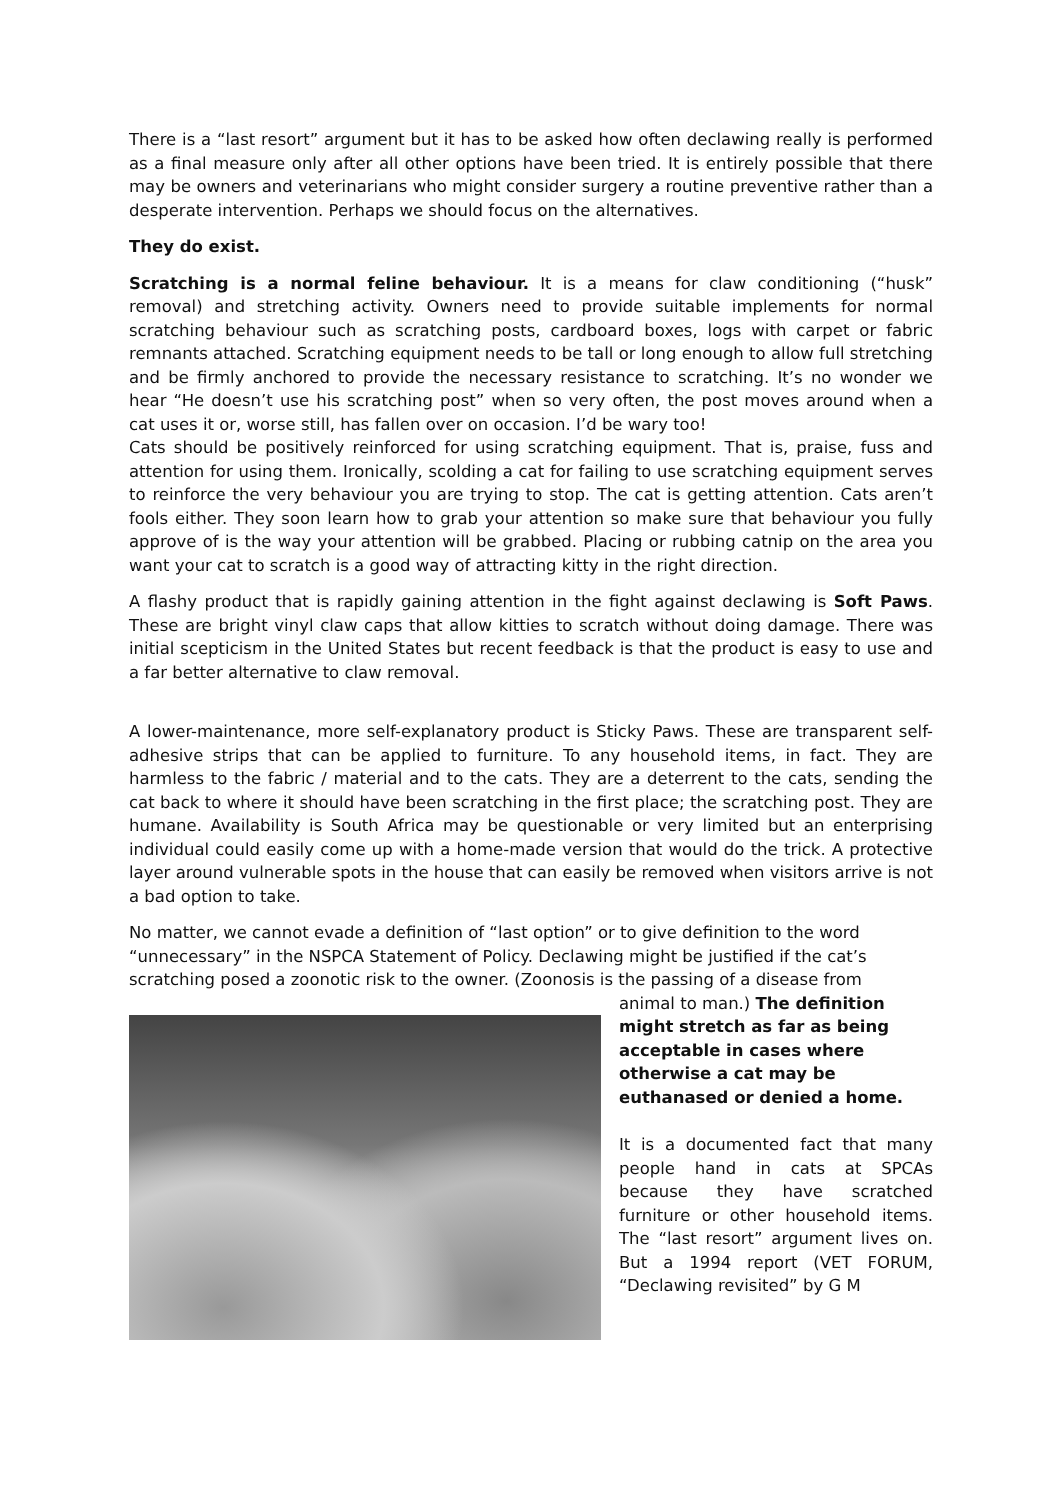There is a “last resort” argument but it has to be asked how often declawing really is performed as a final measure only after all other options have been tried. It is entirely possible that there may be owners and veterinarians who might consider surgery a routine preventive rather than a desperate intervention. Perhaps we should focus on the alternatives.
They do exist.
Scratching is a normal feline behaviour. It is a means for claw conditioning (“husk” removal) and stretching activity. Owners need to provide suitable implements for normal scratching behaviour such as scratching posts, cardboard boxes, logs with carpet or fabric remnants attached. Scratching equipment needs to be tall or long enough to allow full stretching and be firmly anchored to provide the necessary resistance to scratching. It’s no wonder we hear “He doesn’t use his scratching post” when so very often, the post moves around when a cat uses it or, worse still, has fallen over on occasion. I’d be wary too!
Cats should be positively reinforced for using scratching equipment. That is, praise, fuss and attention for using them. Ironically, scolding a cat for failing to use scratching equipment serves to reinforce the very behaviour you are trying to stop. The cat is getting attention. Cats aren’t fools either. They soon learn how to grab your attention so make sure that behaviour you fully approve of is the way your attention will be grabbed. Placing or rubbing catnip on the area you want your cat to scratch is a good way of attracting kitty in the right direction.
A flashy product that is rapidly gaining attention in the fight against declawing is Soft Paws. These are bright vinyl claw caps that allow kitties to scratch without doing damage. There was initial scepticism in the United States but recent feedback is that the product is easy to use and a far better alternative to claw removal.
A lower-maintenance, more self-explanatory product is Sticky Paws. These are transparent self-adhesive strips that can be applied to furniture. To any household items, in fact. They are harmless to the fabric / material and to the cats. They are a deterrent to the cats, sending the cat back to where it should have been scratching in the first place; the scratching post. They are humane. Availability is South Africa may be questionable or very limited but an enterprising individual could easily come up with a home-made version that would do the trick. A protective layer around vulnerable spots in the house that can easily be removed when visitors arrive is not a bad option to take.
No matter, we cannot evade a definition of “last option” or to give definition to the word “unnecessary” in the NSPCA Statement of Policy. Declawing might be justified if the cat’s scratching posed a zoonotic risk to the owner. (Zoonosis is the passing of a disease from
animal to man.) The definition might stretch as far as being acceptable in cases where otherwise a cat may be euthanased or denied a home.
It is a documented fact that many people hand in cats at SPCAs because they have scratched furniture or other household items. The “last resort” argument lives on. But a 1994 report (VET FORUM, “Declawing revisited” by G M